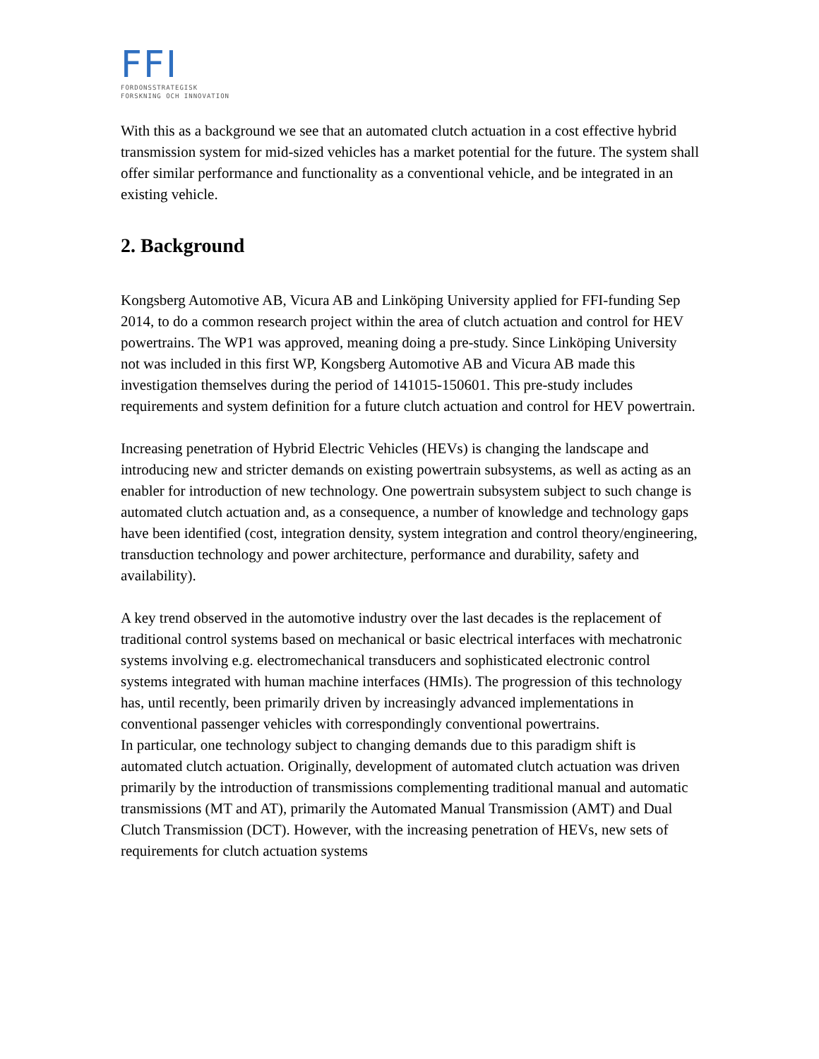FFI
FORDONSSTRATEGISK
FORSKNING OCH INNOVATION
With this as a background we see that an automated clutch actuation in a cost effective hybrid transmission system for mid-sized vehicles has a market potential for the future. The system shall offer similar performance and functionality as a conventional vehicle, and be integrated in an existing vehicle.
2. Background
Kongsberg Automotive AB, Vicura AB and Linköping University applied for FFI-funding Sep 2014, to do a common research project within the area of clutch actuation and control for HEV powertrains. The WP1 was approved, meaning doing a pre-study. Since Linköping University not was included in this first WP, Kongsberg Automotive AB and Vicura AB made this investigation themselves during the period of 141015-150601. This pre-study includes requirements and system definition for a future clutch actuation and control for HEV powertrain.
Increasing penetration of Hybrid Electric Vehicles (HEVs) is changing the landscape and introducing new and stricter demands on existing powertrain subsystems, as well as acting as an enabler for introduction of new technology. One powertrain subsystem subject to such change is automated clutch actuation and, as a consequence, a number of knowledge and technology gaps have been identified (cost, integration density, system integration and control theory/engineering, transduction technology and power architecture, performance and durability, safety and availability).
A key trend observed in the automotive industry over the last decades is the replacement of traditional control systems based on mechanical or basic electrical interfaces with mechatronic systems involving e.g. electromechanical transducers and sophisticated electronic control systems integrated with human machine interfaces (HMIs). The progression of this technology has, until recently, been primarily driven by increasingly advanced implementations in conventional passenger vehicles with correspondingly conventional powertrains.
In particular, one technology subject to changing demands due to this paradigm shift is automated clutch actuation. Originally, development of automated clutch actuation was driven primarily by the introduction of transmissions complementing traditional manual and automatic transmissions (MT and AT), primarily the Automated Manual Transmission (AMT) and Dual Clutch Transmission (DCT). However, with the increasing penetration of HEVs, new sets of requirements for clutch actuation systems